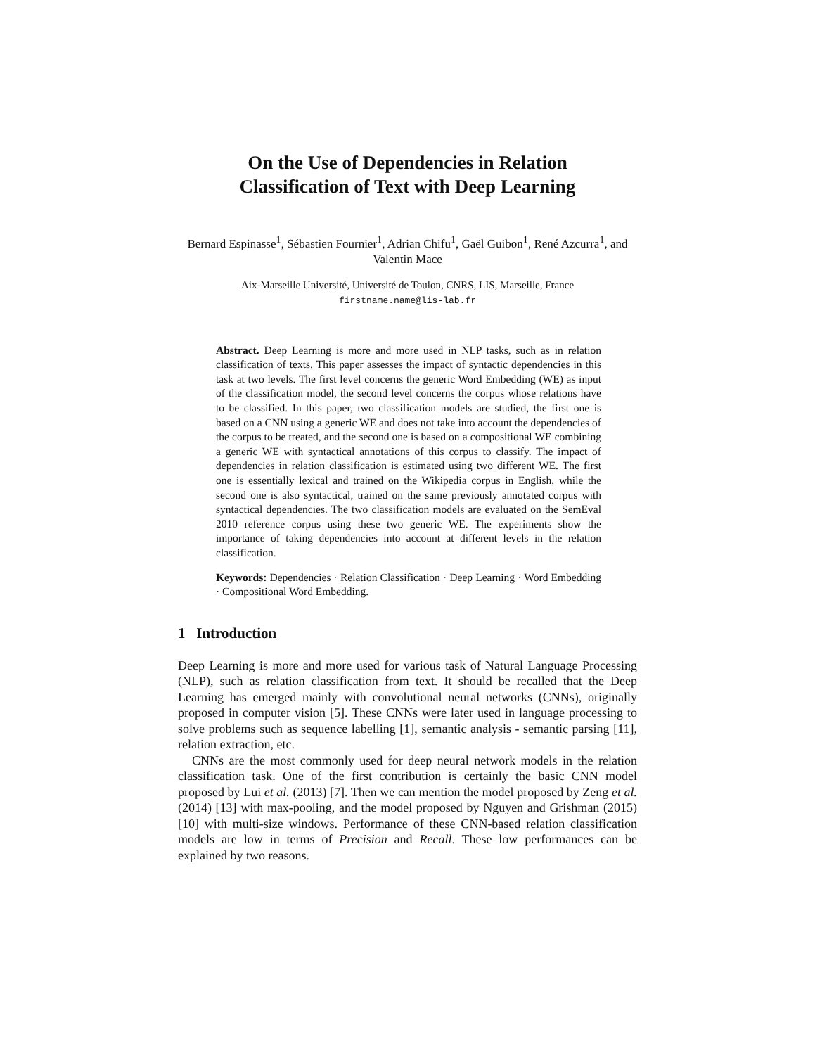On the Use of Dependencies in Relation
Classification of Text with Deep Learning
Bernard Espinasse<sup>1</sup>, Sébastien Fournier<sup>1</sup>, Adrian Chifu<sup>1</sup>, Gaël Guibon<sup>1</sup>, René Azcurra<sup>1</sup>, and Valentin Mace
Aix-Marseille Université, Université de Toulon, CNRS, LIS, Marseille, France
firstname.name@lis-lab.fr
Abstract. Deep Learning is more and more used in NLP tasks, such as in relation classification of texts. This paper assesses the impact of syntactic dependencies in this task at two levels. The first level concerns the generic Word Embedding (WE) as input of the classification model, the second level concerns the corpus whose relations have to be classified. In this paper, two classification models are studied, the first one is based on a CNN using a generic WE and does not take into account the dependencies of the corpus to be treated, and the second one is based on a compositional WE combining a generic WE with syntactical annotations of this corpus to classify. The impact of dependencies in relation classification is estimated using two different WE. The first one is essentially lexical and trained on the Wikipedia corpus in English, while the second one is also syntactical, trained on the same previously annotated corpus with syntactical dependencies. The two classification models are evaluated on the SemEval 2010 reference corpus using these two generic WE. The experiments show the importance of taking dependencies into account at different levels in the relation classification.
Keywords: Dependencies · Relation Classification · Deep Learning · Word Embedding · Compositional Word Embedding.
1 Introduction
Deep Learning is more and more used for various task of Natural Language Processing (NLP), such as relation classification from text. It should be recalled that the Deep Learning has emerged mainly with convolutional neural networks (CNNs), originally proposed in computer vision [5]. These CNNs were later used in language processing to solve problems such as sequence labelling [1], semantic analysis - semantic parsing [11], relation extraction, etc.
CNNs are the most commonly used for deep neural network models in the relation classification task. One of the first contribution is certainly the basic CNN model proposed by Lui et al. (2013) [7]. Then we can mention the model proposed by Zeng et al. (2014) [13] with max-pooling, and the model proposed by Nguyen and Grishman (2015) [10] with multi-size windows. Performance of these CNN-based relation classification models are low in terms of Precision and Recall. These low performances can be explained by two reasons.